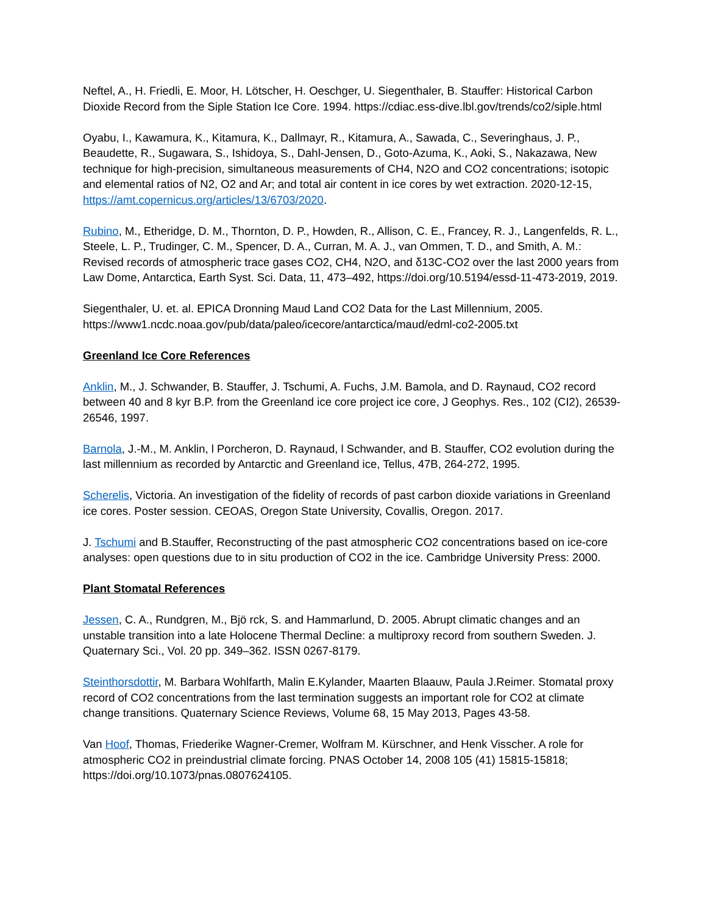Neftel, A., H. Friedli, E. Moor, H. Lötscher, H. Oeschger, U. Siegenthaler, B. Stauffer: Historical Carbon Dioxide Record from the Siple Station Ice Core. 1994. https://cdiac.ess-dive.lbl.gov/trends/co2/siple.html
Oyabu, I., Kawamura, K., Kitamura, K., Dallmayr, R., Kitamura, A., Sawada, C., Severinghaus, J. P., Beaudette, R., Sugawara, S., Ishidoya, S., Dahl-Jensen, D., Goto-Azuma, K., Aoki, S., Nakazawa, New technique for high-precision, simultaneous measurements of CH4, N2O and CO2 concentrations; isotopic and elemental ratios of N2, O2 and Ar; and total air content in ice cores by wet extraction. 2020-12-15, https://amt.copernicus.org/articles/13/6703/2020.
Rubino, M., Etheridge, D. M., Thornton, D. P., Howden, R., Allison, C. E., Francey, R. J., Langenfelds, R. L., Steele, L. P., Trudinger, C. M., Spencer, D. A., Curran, M. A. J., van Ommen, T. D., and Smith, A. M.: Revised records of atmospheric trace gases CO2, CH4, N2O, and δ13C-CO2 over the last 2000 years from Law Dome, Antarctica, Earth Syst. Sci. Data, 11, 473–492, https://doi.org/10.5194/essd-11-473-2019, 2019.
Siegenthaler, U. et. al. EPICA Dronning Maud Land CO2 Data for the Last Millennium, 2005. https://www1.ncdc.noaa.gov/pub/data/paleo/icecore/antarctica/maud/edml-co2-2005.txt
Greenland Ice Core References
Anklin, M., J. Schwander, B. Stauffer, J. Tschumi, A. Fuchs, J.M. Bamola, and D. Raynaud, CO2 record between 40 and 8 kyr B.P. from the Greenland ice core project ice core, J Geophys. Res., 102 (CI2), 26539-26546, 1997.
Barnola, J.-M., M. Anklin, l Porcheron, D. Raynaud, l Schwander, and B. Stauffer, CO2 evolution during the last millennium as recorded by Antarctic and Greenland ice, Tellus, 47B, 264-272, 1995.
Scherelis, Victoria. An investigation of the fidelity of records of past carbon dioxide variations in Greenland ice cores. Poster session. CEOAS, Oregon State University, Covallis, Oregon. 2017.
J. Tschumi and B.Stauffer, Reconstructing of the past atmospheric CO2 concentrations based on ice-core analyses: open questions due to in situ production of CO2 in the ice. Cambridge University Press: 2000.
Plant Stomatal References
Jessen, C. A., Rundgren, M., Bjö rck, S. and Hammarlund, D. 2005. Abrupt climatic changes and an unstable transition into a late Holocene Thermal Decline: a multiproxy record from southern Sweden. J. Quaternary Sci., Vol. 20 pp. 349–362. ISSN 0267-8179.
Steinthorsdottir, M. Barbara Wohlfarth, Malin E.Kylander, Maarten Blaauw, Paula J.Reimer. Stomatal proxy record of CO2 concentrations from the last termination suggests an important role for CO2 at climate change transitions. Quaternary Science Reviews, Volume 68, 15 May 2013, Pages 43-58.
Van Hoof, Thomas, Friederike Wagner-Cremer, Wolfram M. Kürschner, and Henk Visscher. A role for atmospheric CO2 in preindustrial climate forcing. PNAS October 14, 2008 105 (41) 15815-15818; https://doi.org/10.1073/pnas.0807624105.